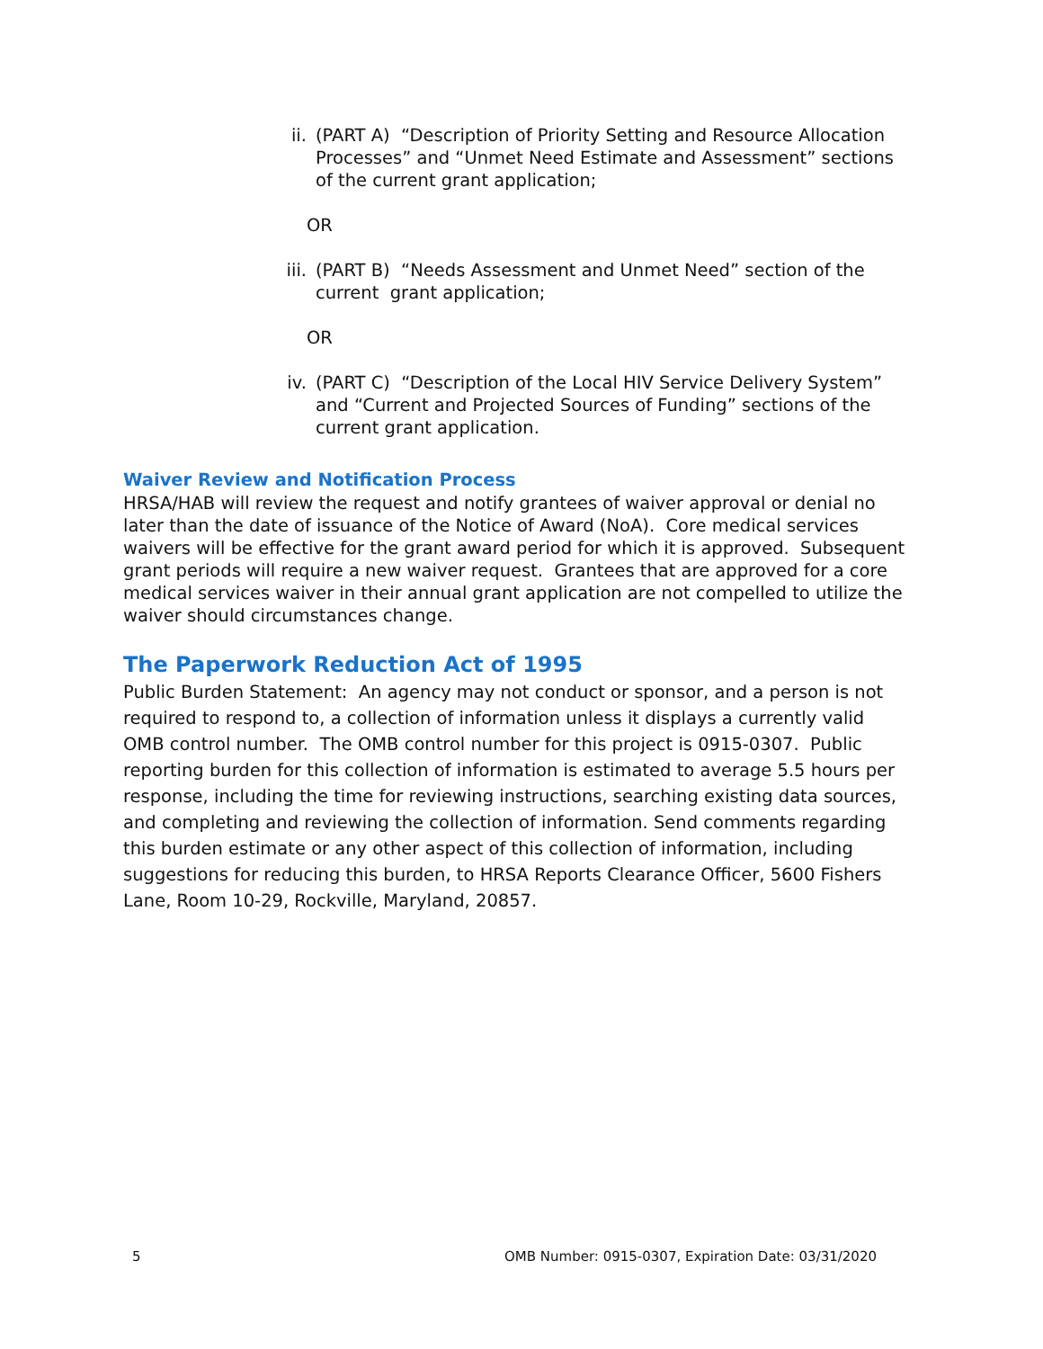ii. (PART A) “Description of Priority Setting and Resource Allocation Processes” and “Unmet Need Estimate and Assessment” sections of the current grant application;
OR
iii. (PART B) “Needs Assessment and Unmet Need” section of the current grant application;
OR
iv. (PART C) “Description of the Local HIV Service Delivery System” and “Current and Projected Sources of Funding” sections of the current grant application.
Waiver Review and Notification Process
HRSA/HAB will review the request and notify grantees of waiver approval or denial no later than the date of issuance of the Notice of Award (NoA). Core medical services waivers will be effective for the grant award period for which it is approved. Subsequent grant periods will require a new waiver request. Grantees that are approved for a core medical services waiver in their annual grant application are not compelled to utilize the waiver should circumstances change.
The Paperwork Reduction Act of 1995
Public Burden Statement: An agency may not conduct or sponsor, and a person is not required to respond to, a collection of information unless it displays a currently valid OMB control number. The OMB control number for this project is 0915-0307. Public reporting burden for this collection of information is estimated to average 5.5 hours per response, including the time for reviewing instructions, searching existing data sources, and completing and reviewing the collection of information. Send comments regarding this burden estimate or any other aspect of this collection of information, including suggestions for reducing this burden, to HRSA Reports Clearance Officer, 5600 Fishers Lane, Room 10-29, Rockville, Maryland, 20857.
5 OMB Number: 0915-0307, Expiration Date: 03/31/2020